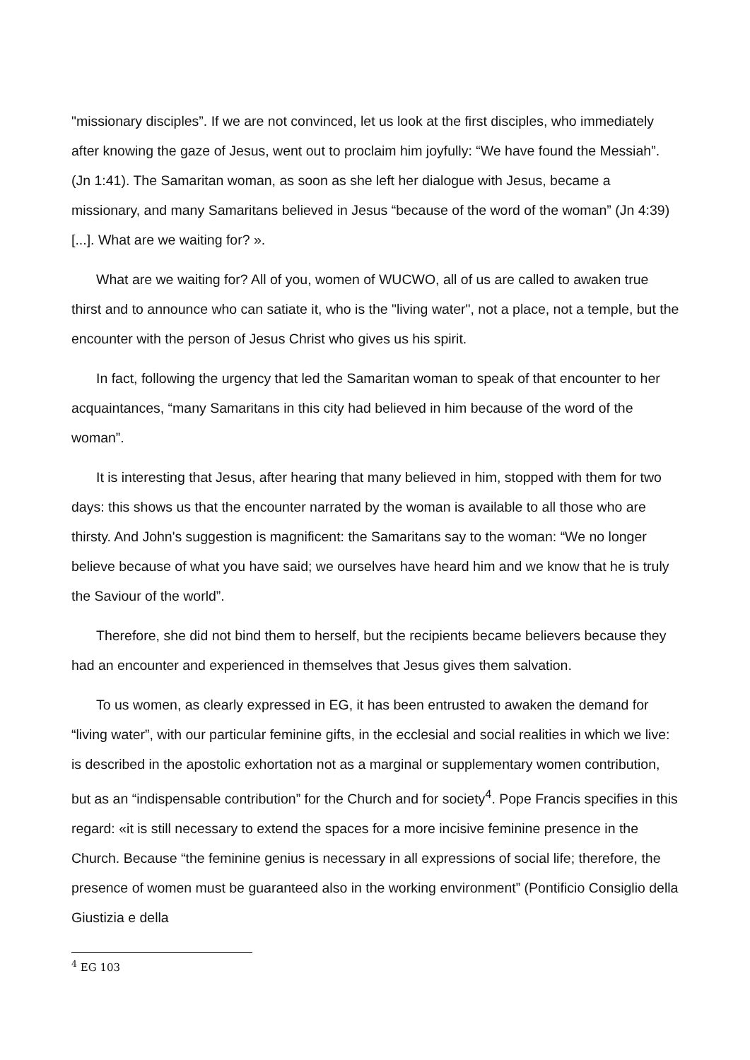"missionary disciples”. If we are not convinced, let us look at the first disciples, who immediately after knowing the gaze of Jesus, went out to proclaim him joyfully: “We have found the Messiah”. (Jn 1:41). The Samaritan woman, as soon as she left her dialogue with Jesus, became a missionary, and many Samaritans believed in Jesus “because of the word of the woman” (Jn 4:39) [...]. What are we waiting for? ».
What are we waiting for? All of you, women of WUCWO, all of us are called to awaken true thirst and to announce who can satiate it, who is the "living water", not a place, not a temple, but the encounter with the person of Jesus Christ who gives us his spirit.
In fact, following the urgency that led the Samaritan woman to speak of that encounter to her acquaintances, “many Samaritans in this city had believed in him because of the word of the woman”.
It is interesting that Jesus, after hearing that many believed in him, stopped with them for two days: this shows us that the encounter narrated by the woman is available to all those who are thirsty. And John's suggestion is magnificent: the Samaritans say to the woman: “We no longer believe because of what you have said; we ourselves have heard him and we know that he is truly the Saviour of the world”.
Therefore, she did not bind them to herself, but the recipients became believers because they had an encounter and experienced in themselves that Jesus gives them salvation.
To us women, as clearly expressed in EG, it has been entrusted to awaken the demand for “living water”, with our particular feminine gifts, in the ecclesial and social realities in which we live: is described in the apostolic exhortation not as a marginal or supplementary women contribution, but as an “indispensable contribution” for the Church and for society<sup>4</sup>. Pope Francis specifies in this regard: «it is still necessary to extend the spaces for a more incisive feminine presence in the Church. Because “the feminine genius is necessary in all expressions of social life; therefore, the presence of women must be guaranteed also in the working environment” (Pontificio Consiglio della Giustizia e della
<sup>4</sup> EG 103